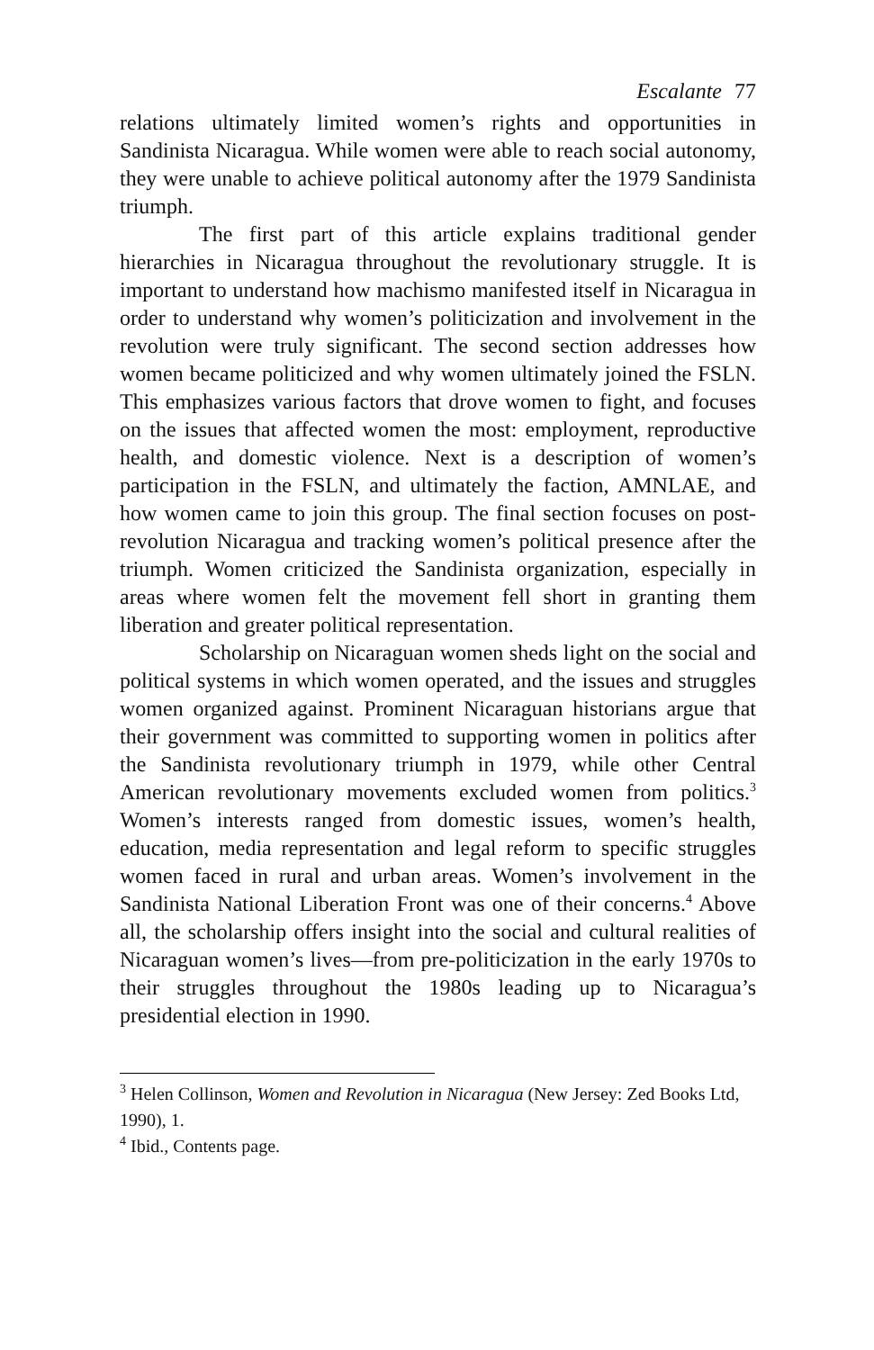Escalante 77
relations ultimately limited women’s rights and opportunities in Sandinista Nicaragua. While women were able to reach social autonomy, they were unable to achieve political autonomy after the 1979 Sandinista triumph.
The first part of this article explains traditional gender hierarchies in Nicaragua throughout the revolutionary struggle. It is important to understand how machismo manifested itself in Nicaragua in order to understand why women’s politicization and involvement in the revolution were truly significant. The second section addresses how women became politicized and why women ultimately joined the FSLN. This emphasizes various factors that drove women to fight, and focuses on the issues that affected women the most: employment, reproductive health, and domestic violence. Next is a description of women’s participation in the FSLN, and ultimately the faction, AMNLAE, and how women came to join this group. The final section focuses on post-revolution Nicaragua and tracking women’s political presence after the triumph. Women criticized the Sandinista organization, especially in areas where women felt the movement fell short in granting them liberation and greater political representation.
Scholarship on Nicaraguan women sheds light on the social and political systems in which women operated, and the issues and struggles women organized against. Prominent Nicaraguan historians argue that their government was committed to supporting women in politics after the Sandinista revolutionary triumph in 1979, while other Central American revolutionary movements excluded women from politics.<sup>3</sup> Women’s interests ranged from domestic issues, women’s health, education, media representation and legal reform to specific struggles women faced in rural and urban areas. Women’s involvement in the Sandinista National Liberation Front was one of their concerns.<sup>4</sup> Above all, the scholarship offers insight into the social and cultural realities of Nicaraguan women’s lives—from pre-politicization in the early 1970s to their struggles throughout the 1980s leading up to Nicaragua’s presidential election in 1990.
<sup>3</sup> Helen Collinson, Women and Revolution in Nicaragua (New Jersey: Zed Books Ltd, 1990), 1.
<sup>4</sup> Ibid., Contents page.